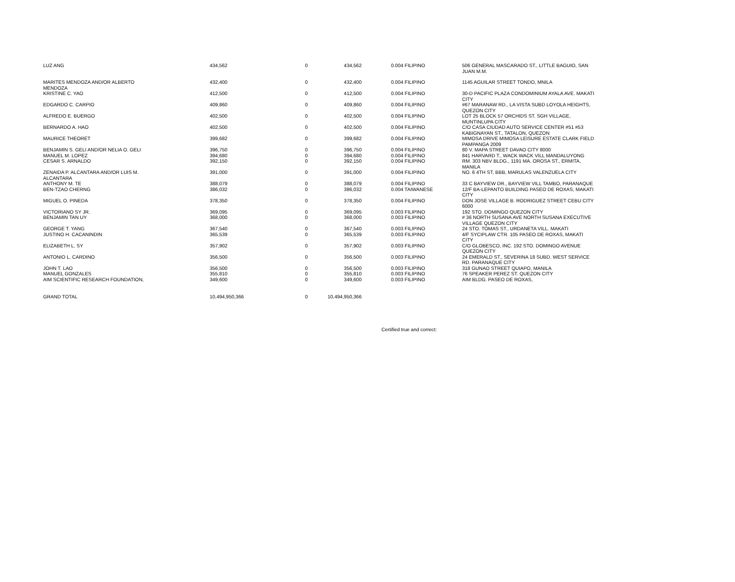| LUZ ANG | 434,562 | 0 | 434,562 | 0.004 FILIPINO | 506 GENERAL MASCARADO ST., LITTLE BAGUIO, SAN JUAN M.M. |
| MARITES MENDOZA AND/OR ALBERTO MENDOZA | 432,400 | 0 | 432,400 | 0.004 FILIPINO | 1145 AGUILAR STREET TONDO, MNILA |
| KRISTINE C. YAO | 412,500 | 0 | 412,500 | 0.004 FILIPINO | 30-D PACIFIC PLAZA CONDOMINIUM AYALA AVE. MAKATI CITY |
| EDGARDO C. CARPIO | 409,860 | 0 | 409,860 | 0.004 FILIPINO | #67 MARANAW RD., LA VISTA SUBD LOYOLA HEIGHTS, QUEZON CITY |
| ALFREDO E. BUERGO | 402,500 | 0 | 402,500 | 0.004 FILIPINO | LOT 25 BLOCK 57 ORCHIDS ST. SGH VILLAGE, MUNTINLUPA CITY |
| BERNARDO A. HAO | 402,500 | 0 | 402,500 | 0.004 FILIPINO | C/O CASA CIUDAD AUTO SERVICE CENTER #51 #53 KABIGNAYAN ST., TATALON, QUEZON |
| MAURICE THEORET | 399,682 | 0 | 399,682 | 0.004 FILIPINO | MIMOSA DRIVE MIMOSA LEISURE ESTATE CLARK FIELD PAMPANGA 2009 |
| BENJAMIN S. GELI AND/OR NELIA O. GELI | 396,750 | 0 | 396,750 | 0.004 FILIPINO | 80 V. MAPA STREET DAVAO CITY 8000 |
| MANUEL M. LOPEZ | 394,680 | 0 | 394,680 | 0.004 FILIPINO | 841 HARVARD T., WACK WACK VILL MANDALUYONG |
| CESAR S. ARNALDO | 392,150 | 0 | 392,150 | 0.004 FILIPINO | RM. 303 NBV BLDG., 1191 MA. OROSA ST., ERMITA, MANILA |
| ZENAIDA P. ALCANTARA AND/OR LUIS M. ALCANTARA | 391,000 | 0 | 391,000 | 0.004 FILIPINO | NO. 6 4TH ST, BBB, MARULAS VALENZUELA CITY |
| ANTHONY M. TE | 388,079 | 0 | 388,079 | 0.004 FILIPINO | 33 C BAYVIEW DR., BAYVIEW VILL TAMBO, PARANAQUE |
| BEN-TZAO CHERNG | 386,032 | 0 | 386,032 | 0.004 TAIWANESE | 12/F BA-LEPANTO BUILDING PASEO DE ROXAS, MAKATI CITY |
| MIGUEL O. PINEDA | 378,350 | 0 | 378,350 | 0.004 FILIPINO | DON JOSE VILLAGE B. RODRIGUEZ STREET CEBU CITY 6000 |
| VICTORIANO SY JR. | 369,095 | 0 | 369,095 | 0.003 FILIPINO | 192 STO. DOMINGO QUEZON CITY |
| BENJAMIN TAN UY | 368,000 | 0 | 368,000 | 0.003 FILIPINO | # 36 NORTH SUSANA AVE NORTH SUSANA EXECUTIVE VILLAGE QUEZON CITY |
| GEORGE T. YANG | 367,540 | 0 | 367,540 | 0.003 FILIPINO | 24 STO. TOMAS ST., URDANETA VILL. MAKATI |
| JUSTINO H. CACANINDIN | 365,539 | 0 | 365,539 | 0.003 FILIPINO | 4/F SYCIPLAW CTR. 105 PASEO DE ROXAS, MAKATI CITY |
| ELIZABETH L. SY | 357,902 | 0 | 357,902 | 0.003 FILIPINO | C/O GLOBESCO, INC. 192 STO. DOMINGO AVENUE QUEZON CITY |
| ANTONIO L. CARDINO | 356,500 | 0 | 356,500 | 0.003 FILIPINO | 24 EMERALD ST., SEVERINA 18 SUBD. WEST SERVICE RD. PARANAQUE CITY |
| JOHN T. LAO | 356,500 | 0 | 356,500 | 0.003 FILIPINO | 318 GUNAO STREET QUIAPO, MANILA |
| MANUEL GONZALES | 355,810 | 0 | 355,810 | 0.003 FILIPINO | 76 SPEAKER PEREZ ST. QUEZON CITY |
| AIM SCIENTIFIC RESEARCH FOUNDATION, | 349,600 | 0 | 349,600 | 0.003 FILIPINO | AIM BLDG. PASEO DE ROXAS, |
| GRAND TOTAL | 10,494,950,366 | 0 | 10,494,950,366 | | |
Certified true and correct: